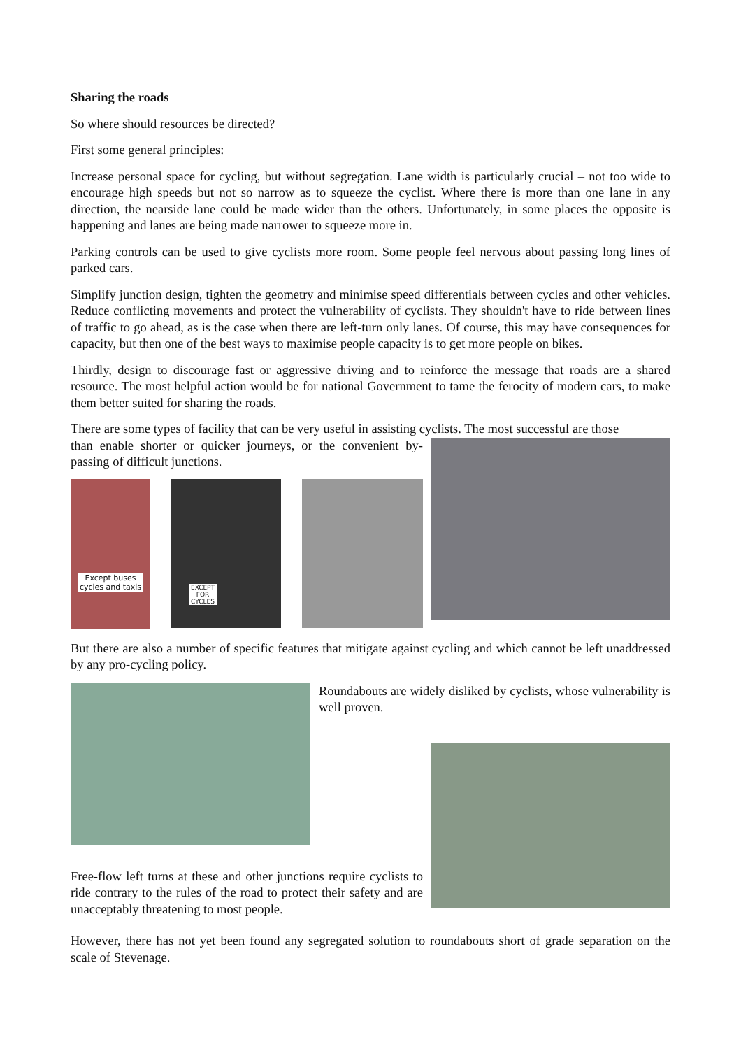Sharing the roads
So where should resources be directed?
First some general principles:
Increase personal space for cycling, but without segregation. Lane width is particularly crucial – not too wide to encourage high speeds but not so narrow as to squeeze the cyclist. Where there is more than one lane in any direction, the nearside lane could be made wider than the others. Unfortunately, in some places the opposite is happening and lanes are being made narrower to squeeze more in.
Parking controls can be used to give cyclists more room. Some people feel nervous about passing long lines of parked cars.
Simplify junction design, tighten the geometry and minimise speed differentials between cycles and other vehicles. Reduce conflicting movements and protect the vulnerability of cyclists. They shouldn't have to ride between lines of traffic to go ahead, as is the case when there are left-turn only lanes. Of course, this may have consequences for capacity, but then one of the best ways to maximise people capacity is to get more people on bikes.
Thirdly, design to discourage fast or aggressive driving and to reinforce the message that roads are a shared resource. The most helpful action would be for national Government to tame the ferocity of modern cars, to make them better suited for sharing the roads.
There are some types of facility that can be very useful in assisting cyclists. The most successful are those
than enable shorter or quicker journeys, or the convenient by-passing of difficult junctions.
Except buses cycles and taxis
EXCEPT FOR CYCLES
But there are also a number of specific features that mitigate against cycling and which cannot be left unaddressed by any pro-cycling policy.
Roundabouts are widely disliked by cyclists, whose vulnerability is well proven.
Free-flow left turns at these and other junctions require cyclists to ride contrary to the rules of the road to protect their safety and are unacceptably threatening to most people.
However, there has not yet been found any segregated solution to roundabouts short of grade separation on the scale of Stevenage.